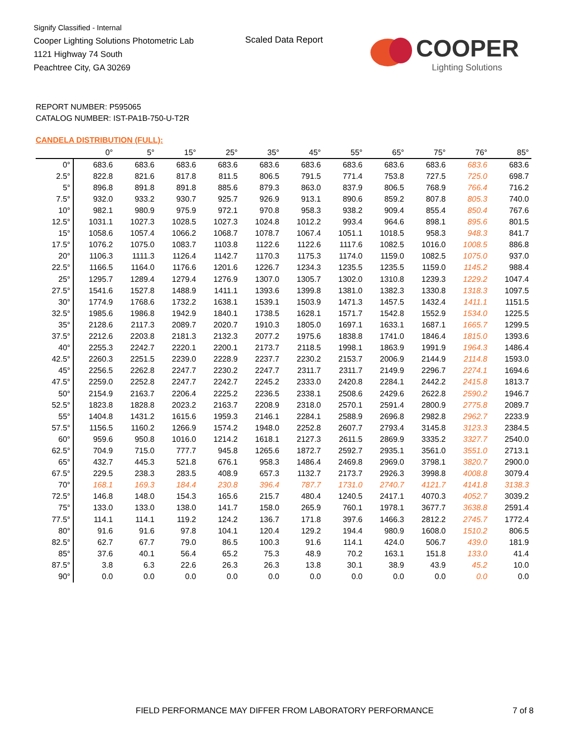Signify Classified - Internal
Cooper Lighting Solutions Photometric Lab
1121 Highway 74 South
Peachtree City, GA 30269
Scaled Data Report
COOPER
Lighting Solutions
REPORT NUMBER: P595065
CATALOG NUMBER: IST-PA1B-750-U-T2R
CANDELA DISTRIBUTION (FULL):
| | 0° | 5° | 15° | 25° | 35° | 45° | 55° | 65° | 75° | 76° | 85° |
| --- | --- | --- | --- | --- | --- | --- | --- | --- | --- | --- | --- |
| 0° | 683.6 | 683.6 | 683.6 | 683.6 | 683.6 | 683.6 | 683.6 | 683.6 | 683.6 | 683.6 | 683.6 |
| 2.5° | 822.8 | 821.6 | 817.8 | 811.5 | 806.5 | 791.5 | 771.4 | 753.8 | 727.5 | 725.0 | 698.7 |
| 5° | 896.8 | 891.8 | 891.8 | 885.6 | 879.3 | 863.0 | 837.9 | 806.5 | 768.9 | 766.4 | 716.2 |
| 7.5° | 932.0 | 933.2 | 930.7 | 925.7 | 926.9 | 913.1 | 890.6 | 859.2 | 807.8 | 805.3 | 740.0 |
| 10° | 982.1 | 980.9 | 975.9 | 972.1 | 970.8 | 958.3 | 938.2 | 909.4 | 855.4 | 850.4 | 767.6 |
| 12.5° | 1031.1 | 1027.3 | 1028.5 | 1027.3 | 1024.8 | 1012.2 | 993.4 | 964.6 | 898.1 | 895.6 | 801.5 |
| 15° | 1058.6 | 1057.4 | 1066.2 | 1068.7 | 1078.7 | 1067.4 | 1051.1 | 1018.5 | 958.3 | 948.3 | 841.7 |
| 17.5° | 1076.2 | 1075.0 | 1083.7 | 1103.8 | 1122.6 | 1122.6 | 1117.6 | 1082.5 | 1016.0 | 1008.5 | 886.8 |
| 20° | 1106.3 | 1111.3 | 1126.4 | 1142.7 | 1170.3 | 1175.3 | 1174.0 | 1159.0 | 1082.5 | 1075.0 | 937.0 |
| 22.5° | 1166.5 | 1164.0 | 1176.6 | 1201.6 | 1226.7 | 1234.3 | 1235.5 | 1235.5 | 1159.0 | 1145.2 | 988.4 |
| 25° | 1295.7 | 1289.4 | 1279.4 | 1276.9 | 1307.0 | 1305.7 | 1302.0 | 1310.8 | 1239.3 | 1229.2 | 1047.4 |
| 27.5° | 1541.6 | 1527.8 | 1488.9 | 1411.1 | 1393.6 | 1399.8 | 1381.0 | 1382.3 | 1330.8 | 1318.3 | 1097.5 |
| 30° | 1774.9 | 1768.6 | 1732.2 | 1638.1 | 1539.1 | 1503.9 | 1471.3 | 1457.5 | 1432.4 | 1411.1 | 1151.5 |
| 32.5° | 1985.6 | 1986.8 | 1942.9 | 1840.1 | 1738.5 | 1628.1 | 1571.7 | 1542.8 | 1552.9 | 1534.0 | 1225.5 |
| 35° | 2128.6 | 2117.3 | 2089.7 | 2020.7 | 1910.3 | 1805.0 | 1697.1 | 1633.1 | 1687.1 | 1665.7 | 1299.5 |
| 37.5° | 2212.6 | 2203.8 | 2181.3 | 2132.3 | 2077.2 | 1975.6 | 1838.8 | 1741.0 | 1846.4 | 1815.0 | 1393.6 |
| 40° | 2255.3 | 2242.7 | 2220.1 | 2200.1 | 2173.7 | 2118.5 | 1998.1 | 1863.9 | 1991.9 | 1964.3 | 1486.4 |
| 42.5° | 2260.3 | 2251.5 | 2239.0 | 2228.9 | 2237.7 | 2230.2 | 2153.7 | 2006.9 | 2144.9 | 2114.8 | 1593.0 |
| 45° | 2256.5 | 2262.8 | 2247.7 | 2230.2 | 2247.7 | 2311.7 | 2311.7 | 2149.9 | 2296.7 | 2274.1 | 1694.6 |
| 47.5° | 2259.0 | 2252.8 | 2247.7 | 2242.7 | 2245.2 | 2333.0 | 2420.8 | 2284.1 | 2442.2 | 2415.8 | 1813.7 |
| 50° | 2154.9 | 2163.7 | 2206.4 | 2225.2 | 2236.5 | 2338.1 | 2508.6 | 2429.6 | 2622.8 | 2590.2 | 1946.7 |
| 52.5° | 1823.8 | 1828.8 | 2023.2 | 2163.7 | 2208.9 | 2318.0 | 2570.1 | 2591.4 | 2800.9 | 2775.8 | 2089.7 |
| 55° | 1404.8 | 1431.2 | 1615.6 | 1959.3 | 2146.1 | 2284.1 | 2588.9 | 2696.8 | 2982.8 | 2962.7 | 2233.9 |
| 57.5° | 1156.5 | 1160.2 | 1266.9 | 1574.2 | 1948.0 | 2252.8 | 2607.7 | 2793.4 | 3145.8 | 3123.3 | 2384.5 |
| 60° | 959.6 | 950.8 | 1016.0 | 1214.2 | 1618.1 | 2127.3 | 2611.5 | 2869.9 | 3335.2 | 3327.7 | 2540.0 |
| 62.5° | 704.9 | 715.0 | 777.7 | 945.8 | 1265.6 | 1872.7 | 2592.7 | 2935.1 | 3561.0 | 3551.0 | 2713.1 |
| 65° | 432.7 | 445.3 | 521.8 | 676.1 | 958.3 | 1486.4 | 2469.8 | 2969.0 | 3798.1 | 3820.7 | 2900.0 |
| 67.5° | 229.5 | 238.3 | 283.5 | 408.9 | 657.3 | 1132.7 | 2173.7 | 2926.3 | 3998.8 | 4008.8 | 3079.4 |
| 70° | 168.1 | 169.3 | 184.4 | 230.8 | 396.4 | 787.7 | 1731.0 | 2740.7 | 4121.7 | 4141.8 | 3138.3 |
| 72.5° | 146.8 | 148.0 | 154.3 | 165.6 | 215.7 | 480.4 | 1240.5 | 2417.1 | 4070.3 | 4052.7 | 3039.2 |
| 75° | 133.0 | 133.0 | 138.0 | 141.7 | 158.0 | 265.9 | 760.1 | 1978.1 | 3677.7 | 3638.8 | 2591.4 |
| 77.5° | 114.1 | 114.1 | 119.2 | 124.2 | 136.7 | 171.8 | 397.6 | 1466.3 | 2812.2 | 2745.7 | 1772.4 |
| 80° | 91.6 | 91.6 | 97.8 | 104.1 | 120.4 | 129.2 | 194.4 | 980.9 | 1608.0 | 1510.2 | 806.5 |
| 82.5° | 62.7 | 67.7 | 79.0 | 86.5 | 100.3 | 91.6 | 114.1 | 424.0 | 506.7 | 439.0 | 181.9 |
| 85° | 37.6 | 40.1 | 56.4 | 65.2 | 75.3 | 48.9 | 70.2 | 163.1 | 151.8 | 133.0 | 41.4 |
| 87.5° | 3.8 | 6.3 | 22.6 | 26.3 | 26.3 | 13.8 | 30.1 | 38.9 | 43.9 | 45.2 | 10.0 |
| 90° | 0.0 | 0.0 | 0.0 | 0.0 | 0.0 | 0.0 | 0.0 | 0.0 | 0.0 | 0.0 | 0.0 |
FIELD PERFORMANCE MAY DIFFER FROM LABORATORY PERFORMANCE
7 of 8